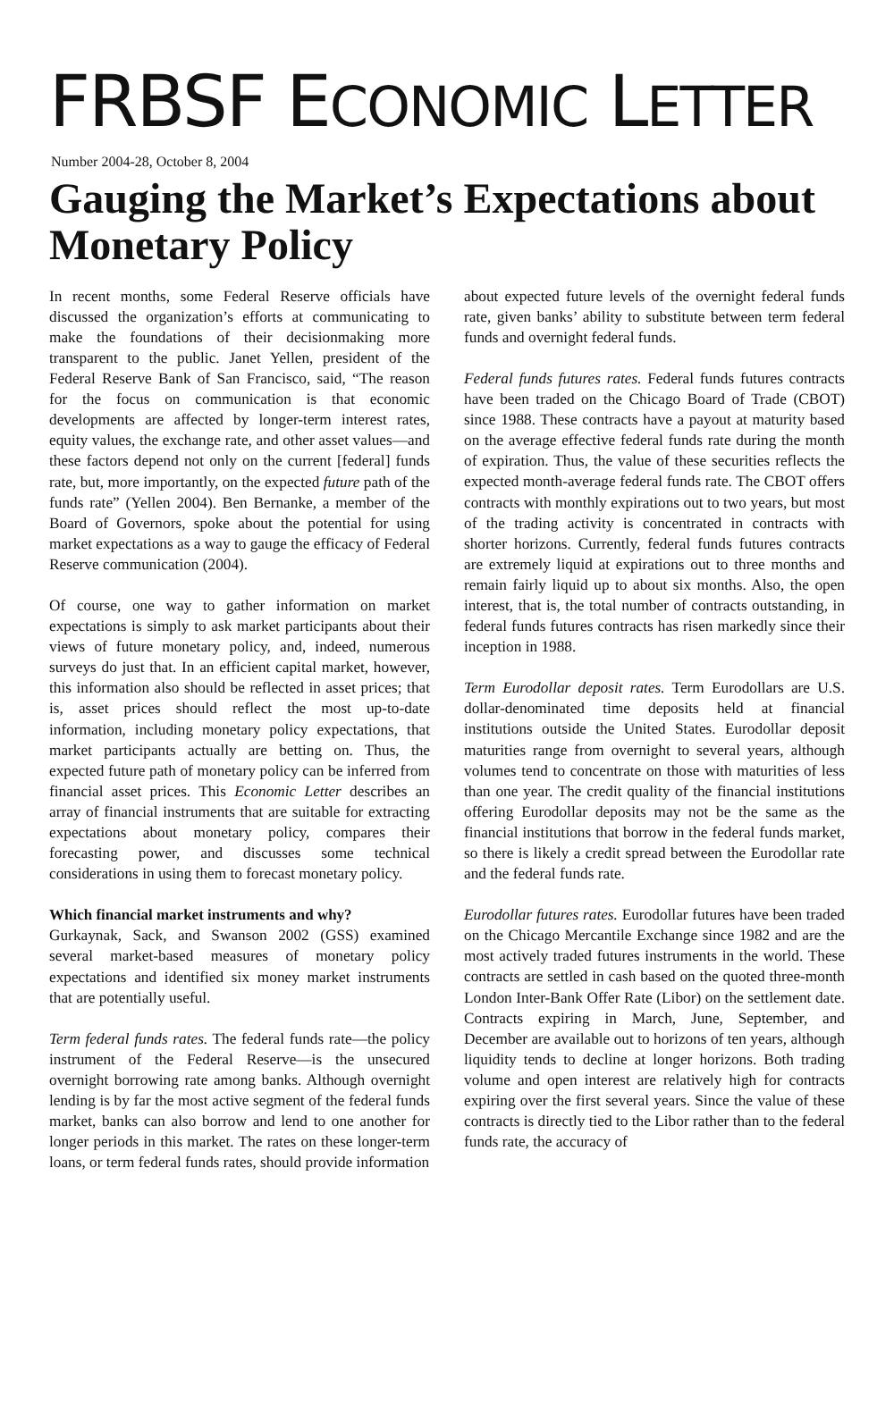FRBSF ECONOMIC LETTER
Number 2004-28, October 8, 2004
Gauging the Market’s Expectations about Monetary Policy
In recent months, some Federal Reserve officials have discussed the organization’s efforts at communicating to make the foundations of their decisionmaking more transparent to the public. Janet Yellen, president of the Federal Reserve Bank of San Francisco, said, “The reason for the focus on communication is that economic developments are affected by longer-term interest rates, equity values, the exchange rate, and other asset values—and these factors depend not only on the current [federal] funds rate, but, more importantly, on the expected future path of the funds rate” (Yellen 2004). Ben Bernanke, a member of the Board of Governors, spoke about the potential for using market expectations as a way to gauge the efficacy of Federal Reserve communication (2004).
Of course, one way to gather information on market expectations is simply to ask market participants about their views of future monetary policy, and, indeed, numerous surveys do just that. In an efficient capital market, however, this information also should be reflected in asset prices; that is, asset prices should reflect the most up-to-date information, including monetary policy expectations, that market participants actually are betting on. Thus, the expected future path of monetary policy can be inferred from financial asset prices. This Economic Letter describes an array of financial instruments that are suitable for extracting expectations about monetary policy, compares their forecasting power, and discusses some technical considerations in using them to forecast monetary policy.
Which financial market instruments and why?
Gurkaynak, Sack, and Swanson 2002 (GSS) examined several market-based measures of monetary policy expectations and identified six money market instruments that are potentially useful.
Term federal funds rates. The federal funds rate—the policy instrument of the Federal Reserve—is the unsecured overnight borrowing rate among banks. Although overnight lending is by far the most active segment of the federal funds market, banks can also borrow and lend to one another for longer periods in this market. The rates on these longer-term loans, or term federal funds rates, should provide information
about expected future levels of the overnight federal funds rate, given banks’ ability to substitute between term federal funds and overnight federal funds.
Federal funds futures rates. Federal funds futures contracts have been traded on the Chicago Board of Trade (CBOT) since 1988. These contracts have a payout at maturity based on the average effective federal funds rate during the month of expiration. Thus, the value of these securities reflects the expected month-average federal funds rate. The CBOT offers contracts with monthly expirations out to two years, but most of the trading activity is concentrated in contracts with shorter horizons. Currently, federal funds futures contracts are extremely liquid at expirations out to three months and remain fairly liquid up to about six months. Also, the open interest, that is, the total number of contracts outstanding, in federal funds futures contracts has risen markedly since their inception in 1988.
Term Eurodollar deposit rates. Term Eurodollars are U.S. dollar-denominated time deposits held at financial institutions outside the United States. Eurodollar deposit maturities range from overnight to several years, although volumes tend to concentrate on those with maturities of less than one year. The credit quality of the financial institutions offering Eurodollar deposits may not be the same as the financial institutions that borrow in the federal funds market, so there is likely a credit spread between the Eurodollar rate and the federal funds rate.
Eurodollar futures rates. Eurodollar futures have been traded on the Chicago Mercantile Exchange since 1982 and are the most actively traded futures instruments in the world. These contracts are settled in cash based on the quoted three-month London Inter-Bank Offer Rate (Libor) on the settlement date. Contracts expiring in March, June, September, and December are available out to horizons of ten years, although liquidity tends to decline at longer horizons. Both trading volume and open interest are relatively high for contracts expiring over the first several years. Since the value of these contracts is directly tied to the Libor rather than to the federal funds rate, the accuracy of